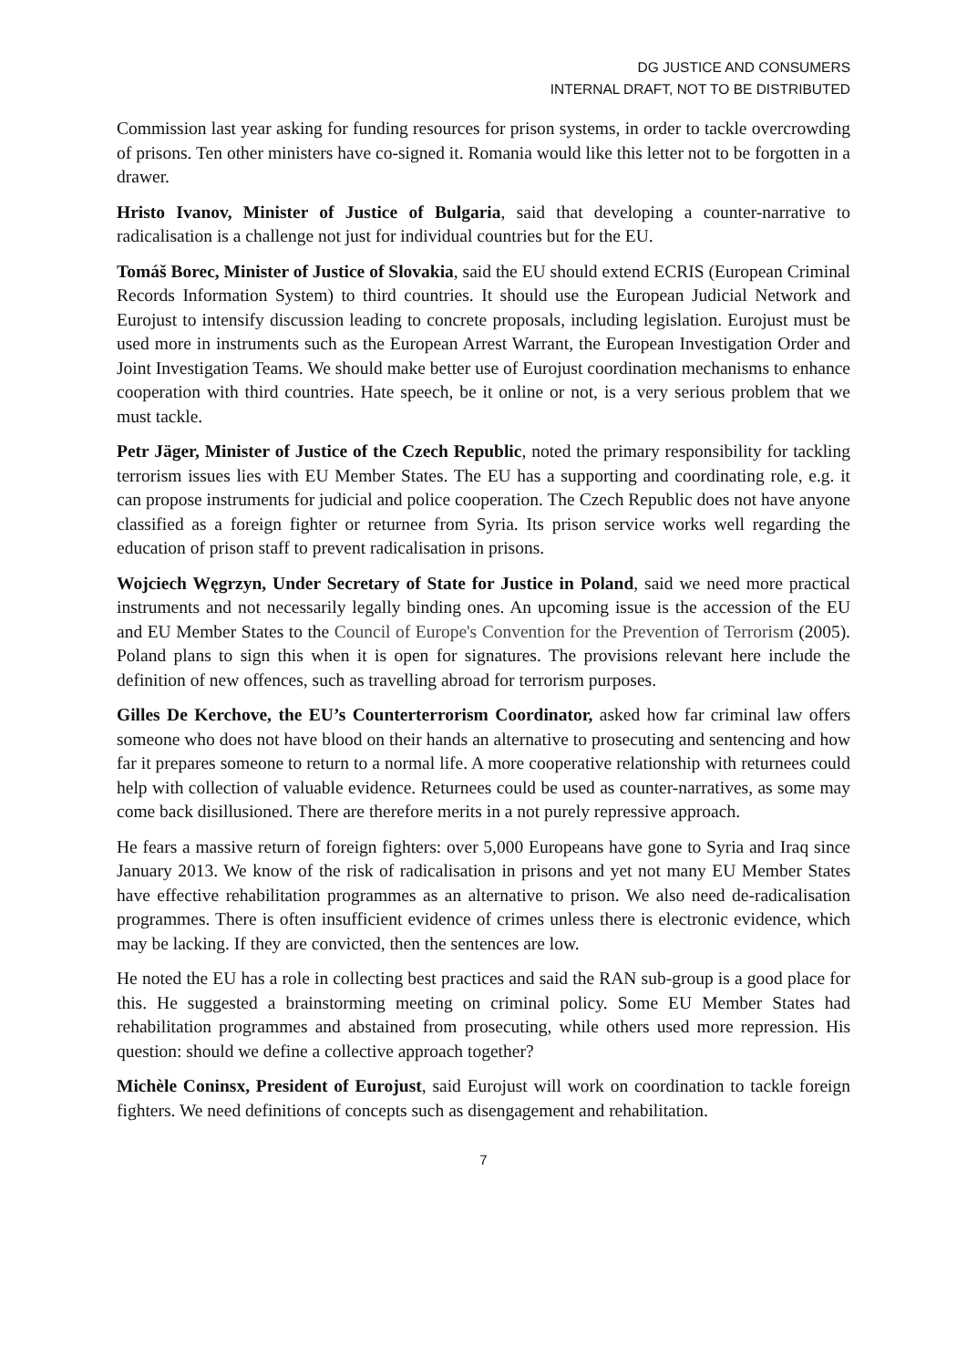DG JUSTICE AND CONSUMERS
INTERNAL DRAFT, NOT TO BE DISTRIBUTED
Commission last year asking for funding resources for prison systems, in order to tackle overcrowding of prisons. Ten other ministers have co-signed it. Romania would like this letter not to be forgotten in a drawer.
Hristo Ivanov, Minister of Justice of Bulgaria, said that developing a counter-narrative to radicalisation is a challenge not just for individual countries but for the EU.
Tomáš Borec, Minister of Justice of Slovakia, said the EU should extend ECRIS (European Criminal Records Information System) to third countries. It should use the European Judicial Network and Eurojust to intensify discussion leading to concrete proposals, including legislation. Eurojust must be used more in instruments such as the European Arrest Warrant, the European Investigation Order and Joint Investigation Teams. We should make better use of Eurojust coordination mechanisms to enhance cooperation with third countries. Hate speech, be it online or not, is a very serious problem that we must tackle.
Petr Jäger, Minister of Justice of the Czech Republic, noted the primary responsibility for tackling terrorism issues lies with EU Member States. The EU has a supporting and coordinating role, e.g. it can propose instruments for judicial and police cooperation. The Czech Republic does not have anyone classified as a foreign fighter or returnee from Syria. Its prison service works well regarding the education of prison staff to prevent radicalisation in prisons.
Wojciech Węgrzyn, Under Secretary of State for Justice in Poland, said we need more practical instruments and not necessarily legally binding ones. An upcoming issue is the accession of the EU and EU Member States to the Council of Europe's Convention for the Prevention of Terrorism (2005). Poland plans to sign this when it is open for signatures. The provisions relevant here include the definition of new offences, such as travelling abroad for terrorism purposes.
Gilles De Kerchove, the EU’s Counterterrorism Coordinator, asked how far criminal law offers someone who does not have blood on their hands an alternative to prosecuting and sentencing and how far it prepares someone to return to a normal life. A more cooperative relationship with returnees could help with collection of valuable evidence. Returnees could be used as counter-narratives, as some may come back disillusioned. There are therefore merits in a not purely repressive approach.
He fears a massive return of foreign fighters: over 5,000 Europeans have gone to Syria and Iraq since January 2013. We know of the risk of radicalisation in prisons and yet not many EU Member States have effective rehabilitation programmes as an alternative to prison. We also need de-radicalisation programmes. There is often insufficient evidence of crimes unless there is electronic evidence, which may be lacking. If they are convicted, then the sentences are low.
He noted the EU has a role in collecting best practices and said the RAN sub-group is a good place for this. He suggested a brainstorming meeting on criminal policy. Some EU Member States had rehabilitation programmes and abstained from prosecuting, while others used more repression. His question: should we define a collective approach together?
Michèle Coninsx, President of Eurojust, said Eurojust will work on coordination to tackle foreign fighters. We need definitions of concepts such as disengagement and rehabilitation.
7